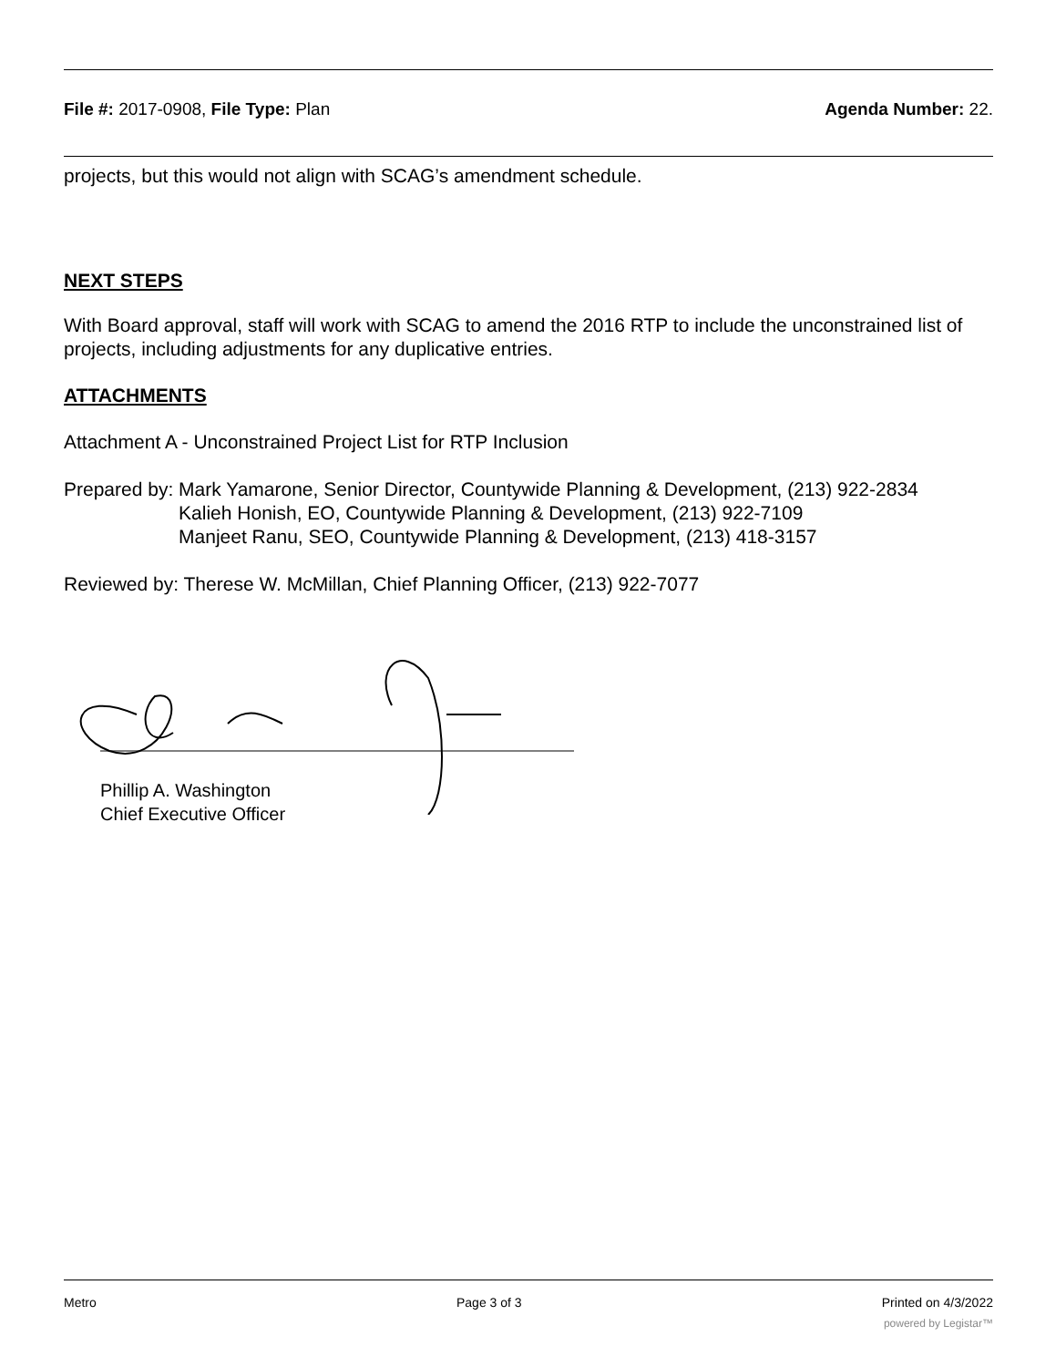File #: 2017-0908, File Type: Plan Agenda Number: 22.
projects, but this would not align with SCAG’s amendment schedule.
NEXT STEPS
With Board approval, staff will work with SCAG to amend the 2016 RTP to include the unconstrained list of projects, including adjustments for any duplicative entries.
ATTACHMENTS
Attachment A - Unconstrained Project List for RTP Inclusion
Prepared by: Mark Yamarone, Senior Director, Countywide Planning & Development, (213) 922-2834
Kalieh Honish, EO, Countywide Planning & Development, (213) 922-7109
Manjeet Ranu, SEO, Countywide Planning & Development, (213) 418-3157
Reviewed by: Therese W. McMillan, Chief Planning Officer, (213) 922-7077
Phillip A. Washington
Chief Executive Officer
Metro Page 3 of 3 Printed on 4/3/2022
powered by Legistar™